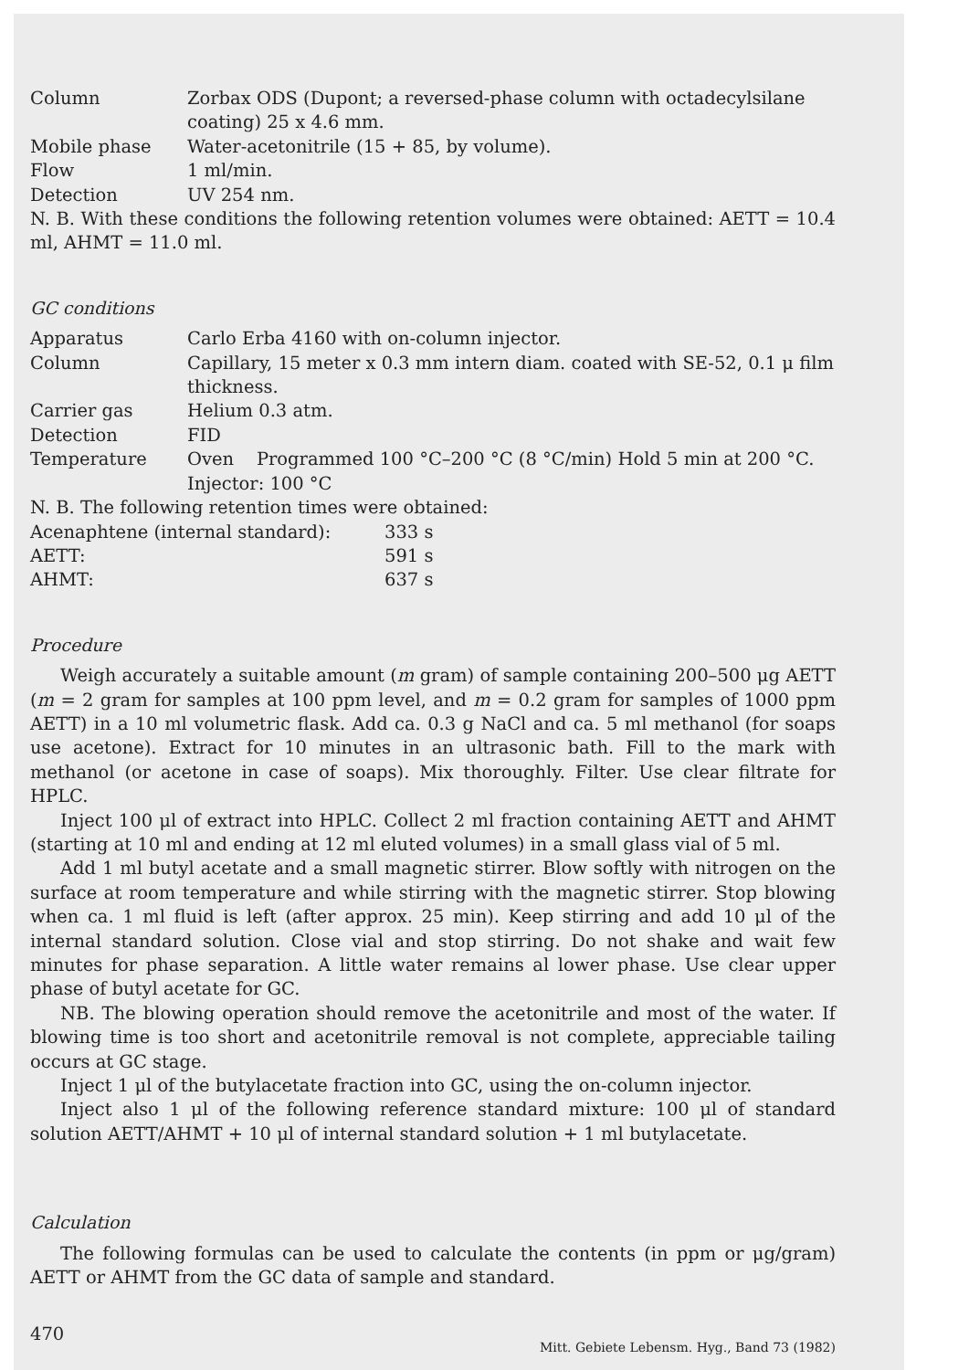| Column | Zorbax ODS (Dupont; a reversed-phase column with octadecylsilane coating) 25 x 4.6 mm. |
| Mobile phase | Water-acetonitrile (15 + 85, by volume). |
| Flow | 1 ml/min. |
| Detection | UV 254 nm. |
N. B. With these conditions the following retention volumes were obtained: AETT = 10.4 ml, AHMT = 11.0 ml.
GC conditions
| Apparatus | Carlo Erba 4160 with on-column injector. |
| Column | Capillary, 15 meter x 0.3 mm intern diam. coated with SE-52, 0.1 μ film thickness. |
| Carrier gas | Helium 0.3 atm. |
| Detection | FID |
| Temperature | Oven Programmed 100 °C–200 °C (8 °C/min) Hold 5 min at 200 °C. Injector: 100 °C |
N. B. The following retention times were obtained:
| Acenaphtene (internal standard): | 333 s |
| AETT: | 591 s |
| AHMT: | 637 s |
Procedure
Weigh accurately a suitable amount (m gram) of sample containing 200–500 μg AETT (m = 2 gram for samples at 100 ppm level, and m = 0.2 gram for samples of 1000 ppm AETT) in a 10 ml volumetric flask. Add ca. 0.3 g NaCl and ca. 5 ml methanol (for soaps use acetone). Extract for 10 minutes in an ultrasonic bath. Fill to the mark with methanol (or acetone in case of soaps). Mix thoroughly. Filter. Use clear filtrate for HPLC.
Inject 100 μl of extract into HPLC. Collect 2 ml fraction containing AETT and AHMT (starting at 10 ml and ending at 12 ml eluted volumes) in a small glass vial of 5 ml.
Add 1 ml butyl acetate and a small magnetic stirrer. Blow softly with nitrogen on the surface at room temperature and while stirring with the magnetic stirrer. Stop blowing when ca. 1 ml fluid is left (after approx. 25 min). Keep stirring and add 10 μl of the internal standard solution. Close vial and stop stirring. Do not shake and wait few minutes for phase separation. A little water remains al lower phase. Use clear upper phase of butyl acetate for GC.
NB. The blowing operation should remove the acetonitrile and most of the water. If blowing time is too short and acetonitrile removal is not complete, appreciable tailing occurs at GC stage.
Inject 1 μl of the butylacetate fraction into GC, using the on-column injector.
Inject also 1 μl of the following reference standard mixture: 100 μl of standard solution AETT/AHMT + 10 μl of internal standard solution + 1 ml butylacetate.
Calculation
The following formulas can be used to calculate the contents (in ppm or μg/gram) AETT or AHMT from the GC data of sample and standard.
470 Mitt. Gebiete Lebensm. Hyg., Band 73 (1982)